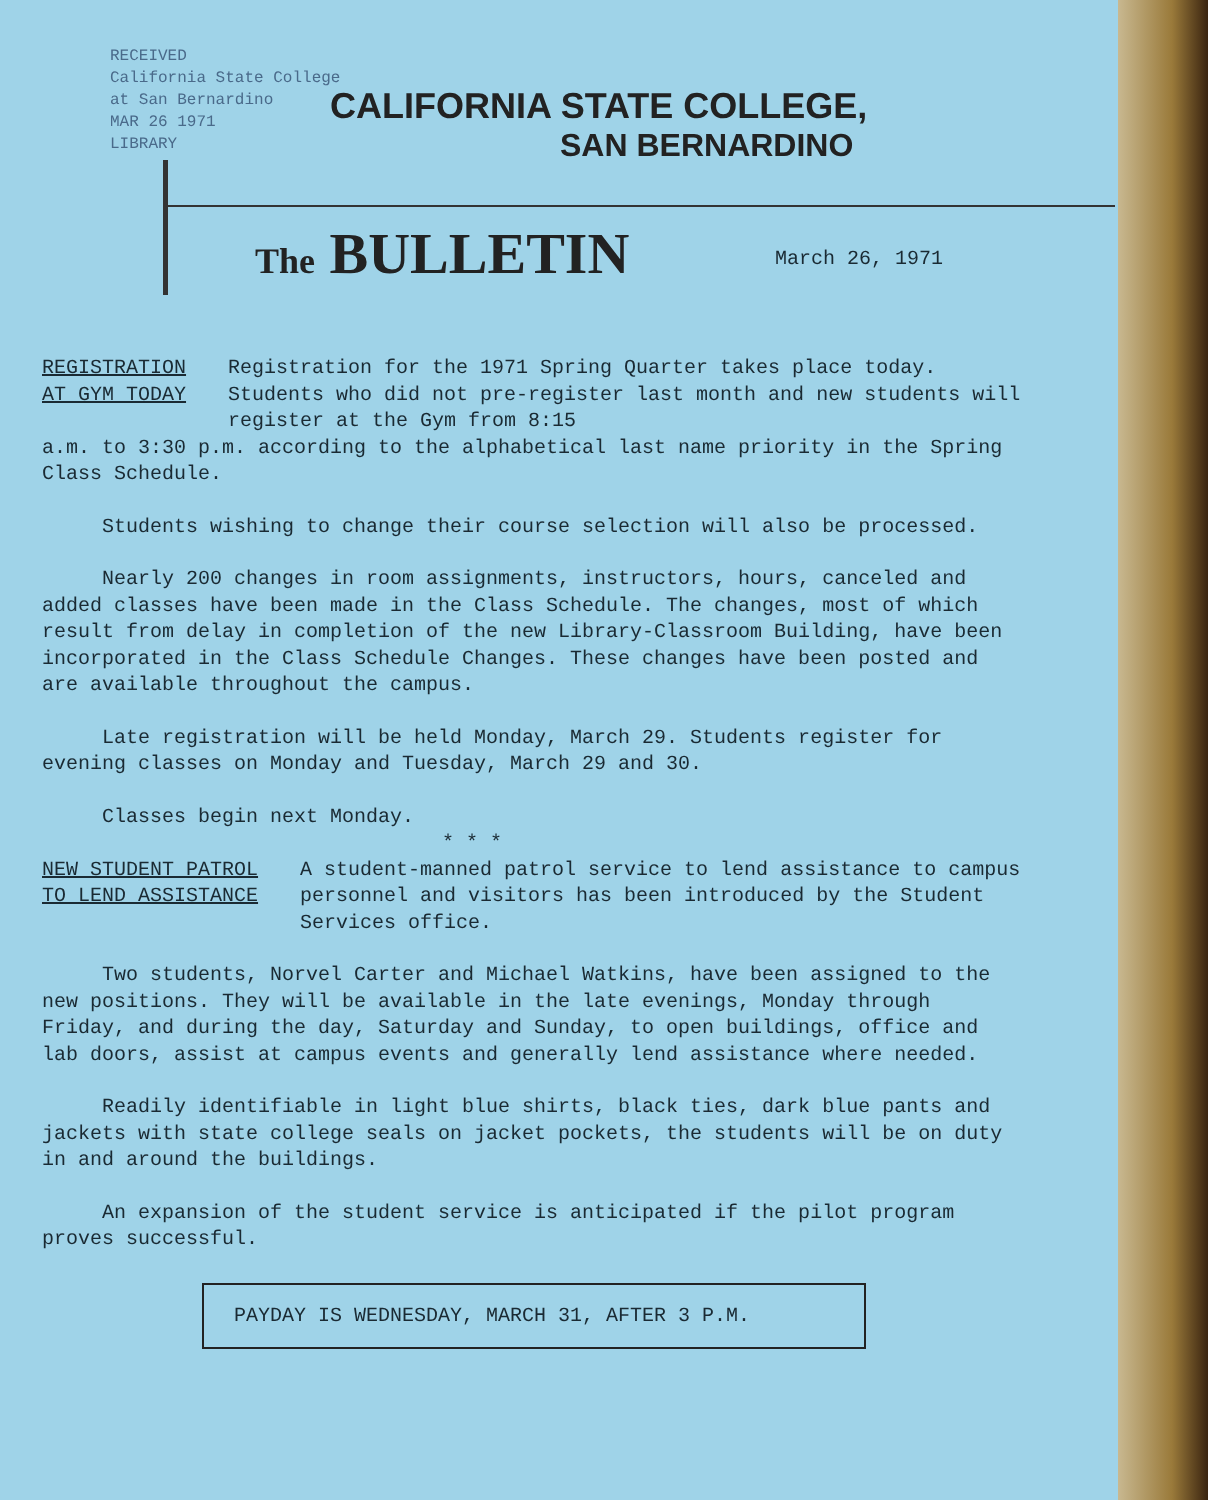RECEIVED
California State College
at San Bernardino
MAR 26 1971
LIBRARY
CALIFORNIA STATE COLLEGE,
SAN BERNARDINO
The BULLETIN March 26, 1971
REGISTRATION
AT GYM TODAY
Registration for the 1971 Spring Quarter takes place today. Students who did not pre-register last month and new students will register at the Gym from 8:15
a.m. to 3:30 p.m. according to the alphabetical last name priority in the Spring Class Schedule.
Students wishing to change their course selection will also be processed.
Nearly 200 changes in room assignments, instructors, hours, canceled and added classes have been made in the Class Schedule. The changes, most of which result from delay in completion of the new Library-Classroom Building, have been incorporated in the Class Schedule Changes. These changes have been posted and are available throughout the campus.
Late registration will be held Monday, March 29. Students register for evening classes on Monday and Tuesday, March 29 and 30.
Classes begin next Monday.
* * *
NEW STUDENT PATROL
TO LEND ASSISTANCE
A student-manned patrol service to lend assistance to campus personnel and visitors has been introduced by the Student Services office.
Two students, Norvel Carter and Michael Watkins, have been assigned to the new positions. They will be available in the late evenings, Monday through Friday, and during the day, Saturday and Sunday, to open buildings, office and lab doors, assist at campus events and generally lend assistance where needed.
Readily identifiable in light blue shirts, black ties, dark blue pants and jackets with state college seals on jacket pockets, the students will be on duty in and around the buildings.
An expansion of the student service is anticipated if the pilot program proves successful.
PAYDAY IS WEDNESDAY, MARCH 31, AFTER 3 P.M.